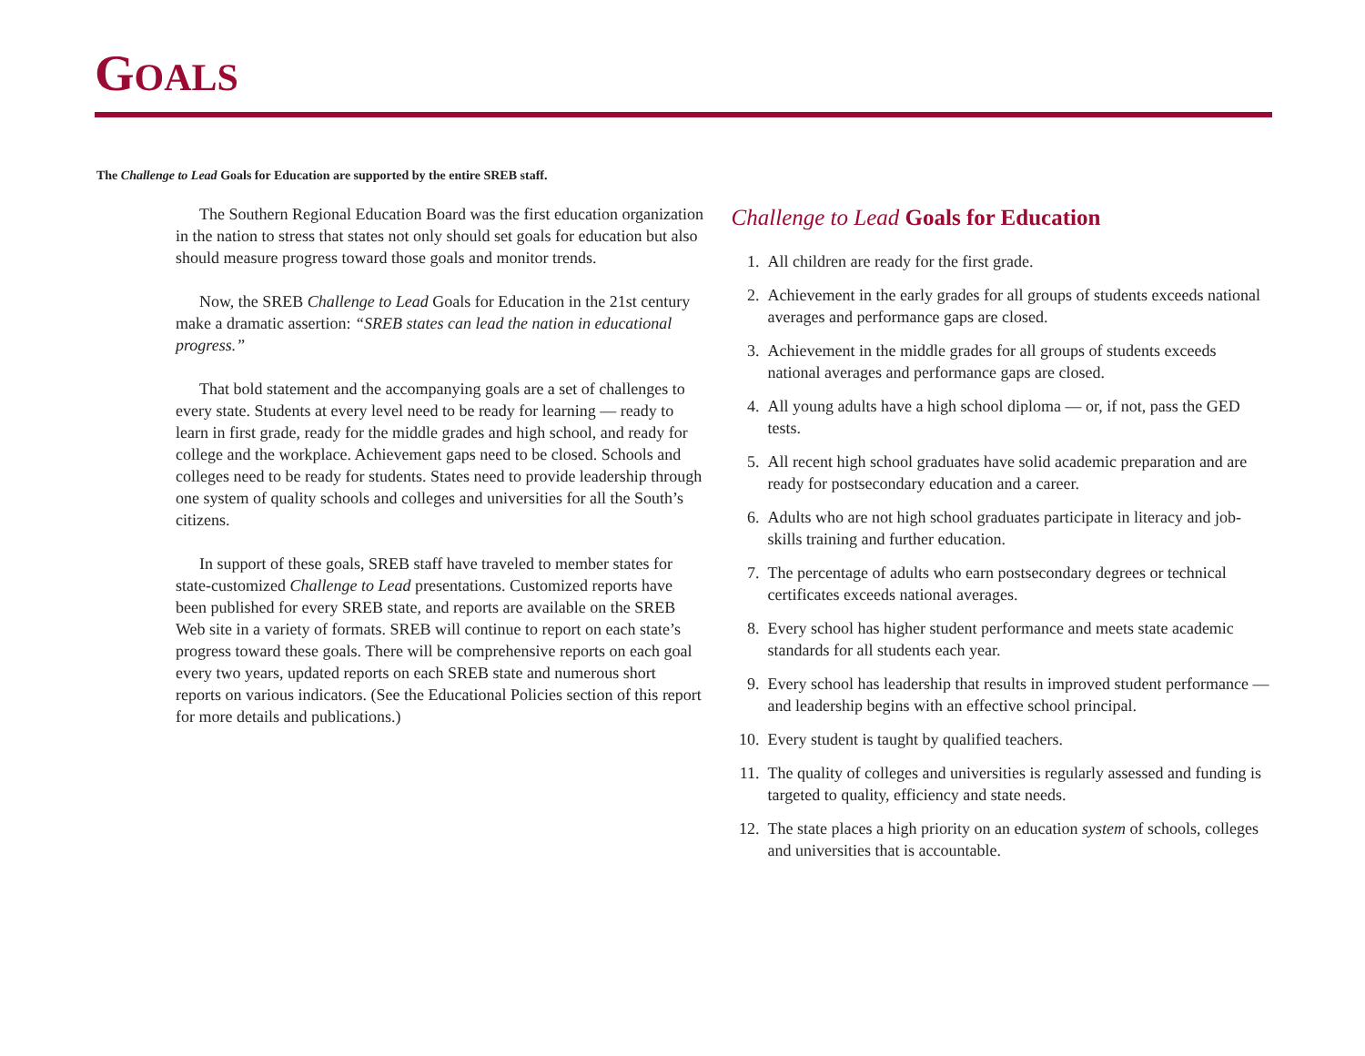GOALS
The Challenge to Lead Goals for Education are supported by the entire SREB staff.
The Southern Regional Education Board was the first education organization in the nation to stress that states not only should set goals for education but also should measure progress toward those goals and monitor trends.
Now, the SREB Challenge to Lead Goals for Education in the 21st century make a dramatic assertion: “SREB states can lead the nation in educational progress.”
That bold statement and the accompanying goals are a set of challenges to every state. Students at every level need to be ready for learning — ready to learn in first grade, ready for the middle grades and high school, and ready for college and the workplace. Achievement gaps need to be closed. Schools and colleges need to be ready for students. States need to provide leadership through one system of quality schools and colleges and universities for all the South’s citizens.
In support of these goals, SREB staff have traveled to member states for state-customized Challenge to Lead presentations. Customized reports have been published for every SREB state, and reports are available on the SREB Web site in a variety of formats. SREB will continue to report on each state’s progress toward these goals. There will be comprehensive reports on each goal every two years, updated reports on each SREB state and numerous short reports on various indicators. (See the Educational Policies section of this report for more details and publications.)
Challenge to Lead Goals for Education
1. All children are ready for the first grade.
2. Achievement in the early grades for all groups of students exceeds national averages and performance gaps are closed.
3. Achievement in the middle grades for all groups of students exceeds national averages and performance gaps are closed.
4. All young adults have a high school diploma — or, if not, pass the GED tests.
5. All recent high school graduates have solid academic preparation and are ready for postsecondary education and a career.
6. Adults who are not high school graduates participate in literacy and job-skills training and further education.
7. The percentage of adults who earn postsecondary degrees or technical certificates exceeds national averages.
8. Every school has higher student performance and meets state academic standards for all students each year.
9. Every school has leadership that results in improved student performance — and leadership begins with an effective school principal.
10. Every student is taught by qualified teachers.
11. The quality of colleges and universities is regularly assessed and funding is targeted to quality, efficiency and state needs.
12. The state places a high priority on an education system of schools, colleges and universities that is accountable.